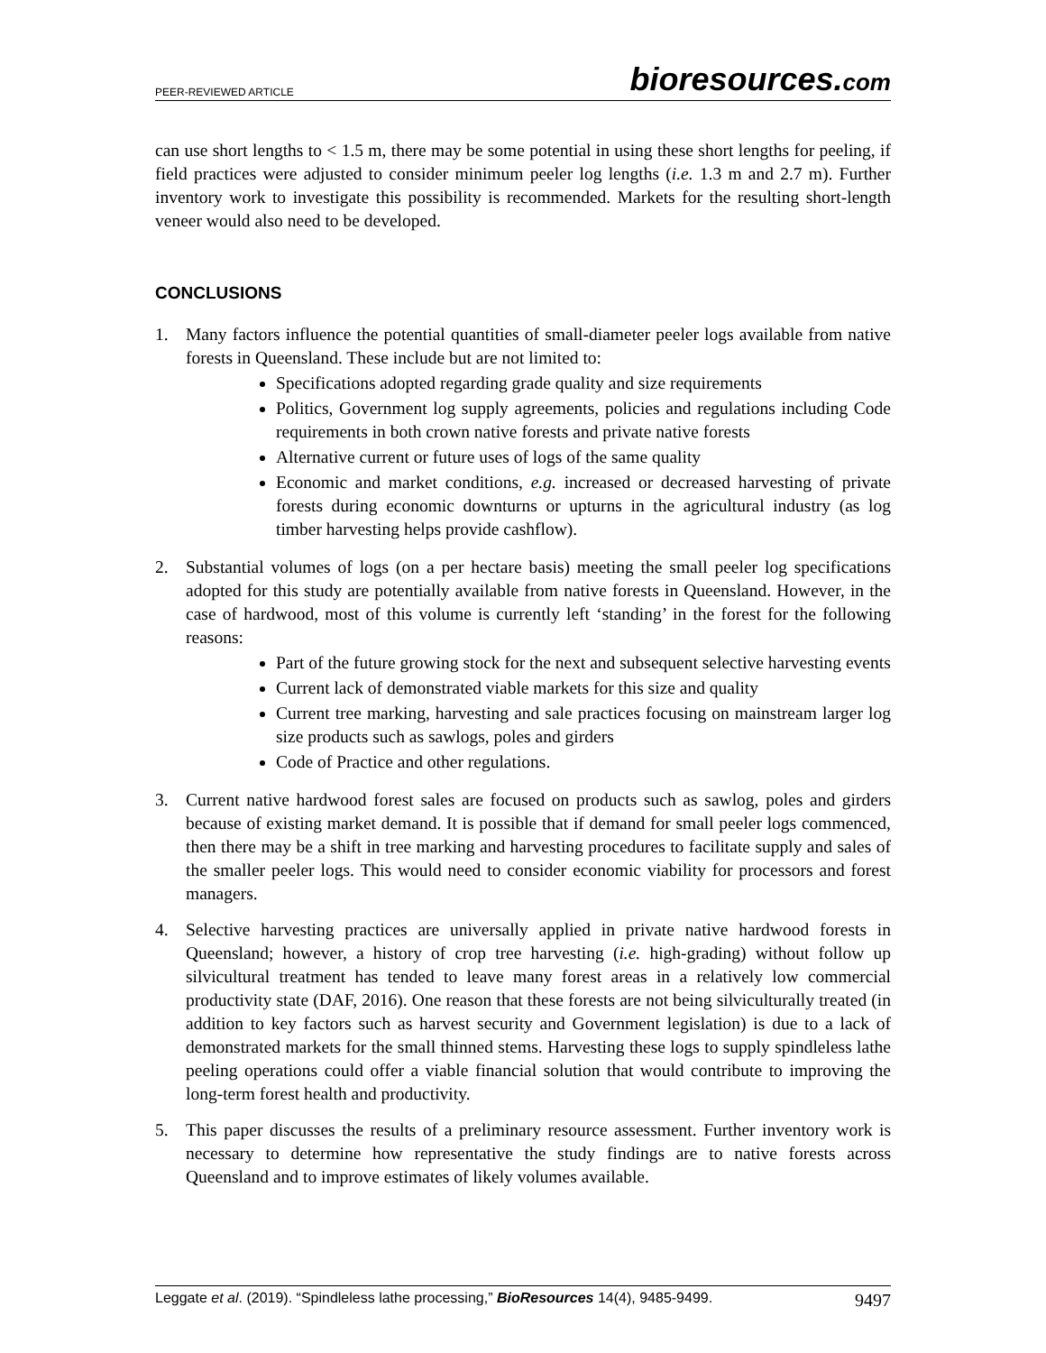PEER-REVIEWED ARTICLE
bioresources.com
can use short lengths to < 1.5 m, there may be some potential in using these short lengths for peeling, if field practices were adjusted to consider minimum peeler log lengths (i.e. 1.3 m and 2.7 m). Further inventory work to investigate this possibility is recommended. Markets for the resulting short-length veneer would also need to be developed.
CONCLUSIONS
1. Many factors influence the potential quantities of small-diameter peeler logs available from native forests in Queensland. These include but are not limited to:
Specifications adopted regarding grade quality and size requirements
Politics, Government log supply agreements, policies and regulations including Code requirements in both crown native forests and private native forests
Alternative current or future uses of logs of the same quality
Economic and market conditions, e.g. increased or decreased harvesting of private forests during economic downturns or upturns in the agricultural industry (as log timber harvesting helps provide cashflow).
2. Substantial volumes of logs (on a per hectare basis) meeting the small peeler log specifications adopted for this study are potentially available from native forests in Queensland. However, in the case of hardwood, most of this volume is currently left ‘standing’ in the forest for the following reasons:
Part of the future growing stock for the next and subsequent selective harvesting events
Current lack of demonstrated viable markets for this size and quality
Current tree marking, harvesting and sale practices focusing on mainstream larger log size products such as sawlogs, poles and girders
Code of Practice and other regulations.
3. Current native hardwood forest sales are focused on products such as sawlog, poles and girders because of existing market demand. It is possible that if demand for small peeler logs commenced, then there may be a shift in tree marking and harvesting procedures to facilitate supply and sales of the smaller peeler logs. This would need to consider economic viability for processors and forest managers.
4. Selective harvesting practices are universally applied in private native hardwood forests in Queensland; however, a history of crop tree harvesting (i.e. high-grading) without follow up silvicultural treatment has tended to leave many forest areas in a relatively low commercial productivity state (DAF, 2016). One reason that these forests are not being silviculturally treated (in addition to key factors such as harvest security and Government legislation) is due to a lack of demonstrated markets for the small thinned stems. Harvesting these logs to supply spindleless lathe peeling operations could offer a viable financial solution that would contribute to improving the long-term forest health and productivity.
5. This paper discusses the results of a preliminary resource assessment. Further inventory work is necessary to determine how representative the study findings are to native forests across Queensland and to improve estimates of likely volumes available.
Leggate et al. (2019). “Spindleless lathe processing,” BioResources 14(4), 9485-9499.
9497